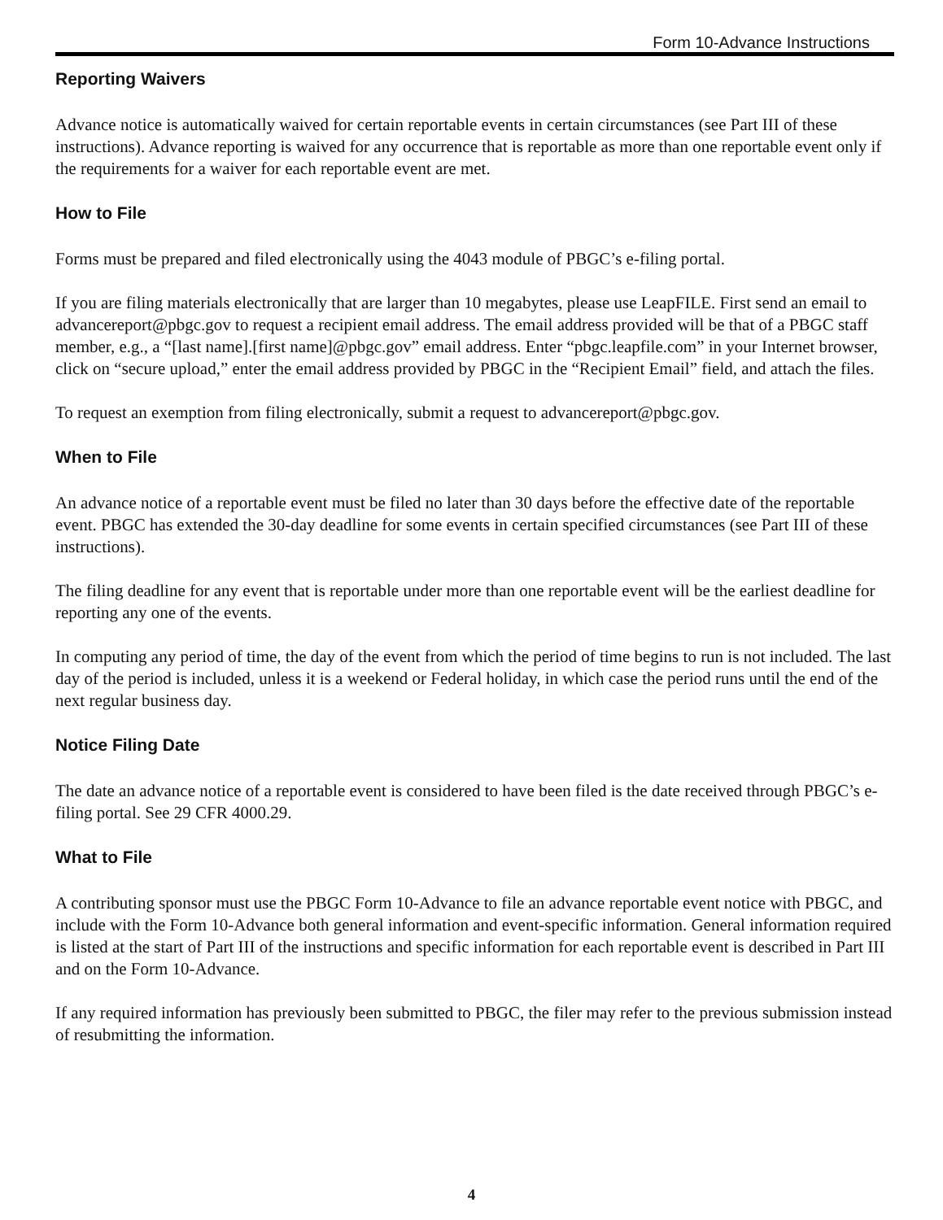Form 10-Advance Instructions
Reporting Waivers
Advance notice is automatically waived for certain reportable events in certain circumstances (see Part III of these instructions). Advance reporting is waived for any occurrence that is reportable as more than one reportable event only if the requirements for a waiver for each reportable event are met.
How to File
Forms must be prepared and filed electronically using the 4043 module of PBGC’s e-filing portal.
If you are filing materials electronically that are larger than 10 megabytes, please use LeapFILE. First send an email to advancereport@pbgc.gov to request a recipient email address. The email address provided will be that of a PBGC staff member, e.g., a “[last name].[first name]@pbgc.gov” email address. Enter “pbgc.leapfile.com” in your Internet browser, click on “secure upload,” enter the email address provided by PBGC in the “Recipient Email” field, and attach the files.
To request an exemption from filing electronically, submit a request to advancereport@pbgc.gov.
When to File
An advance notice of a reportable event must be filed no later than 30 days before the effective date of the reportable event. PBGC has extended the 30-day deadline for some events in certain specified circumstances (see Part III of these instructions).
The filing deadline for any event that is reportable under more than one reportable event will be the earliest deadline for reporting any one of the events.
In computing any period of time, the day of the event from which the period of time begins to run is not included. The last day of the period is included, unless it is a weekend or Federal holiday, in which case the period runs until the end of the next regular business day.
Notice Filing Date
The date an advance notice of a reportable event is considered to have been filed is the date received through PBGC’s e-filing portal. See 29 CFR 4000.29.
What to File
A contributing sponsor must use the PBGC Form 10-Advance to file an advance reportable event notice with PBGC, and include with the Form 10-Advance both general information and event-specific information. General information required is listed at the start of Part III of the instructions and specific information for each reportable event is described in Part III and on the Form 10-Advance.
If any required information has previously been submitted to PBGC, the filer may refer to the previous submission instead of resubmitting the information.
4